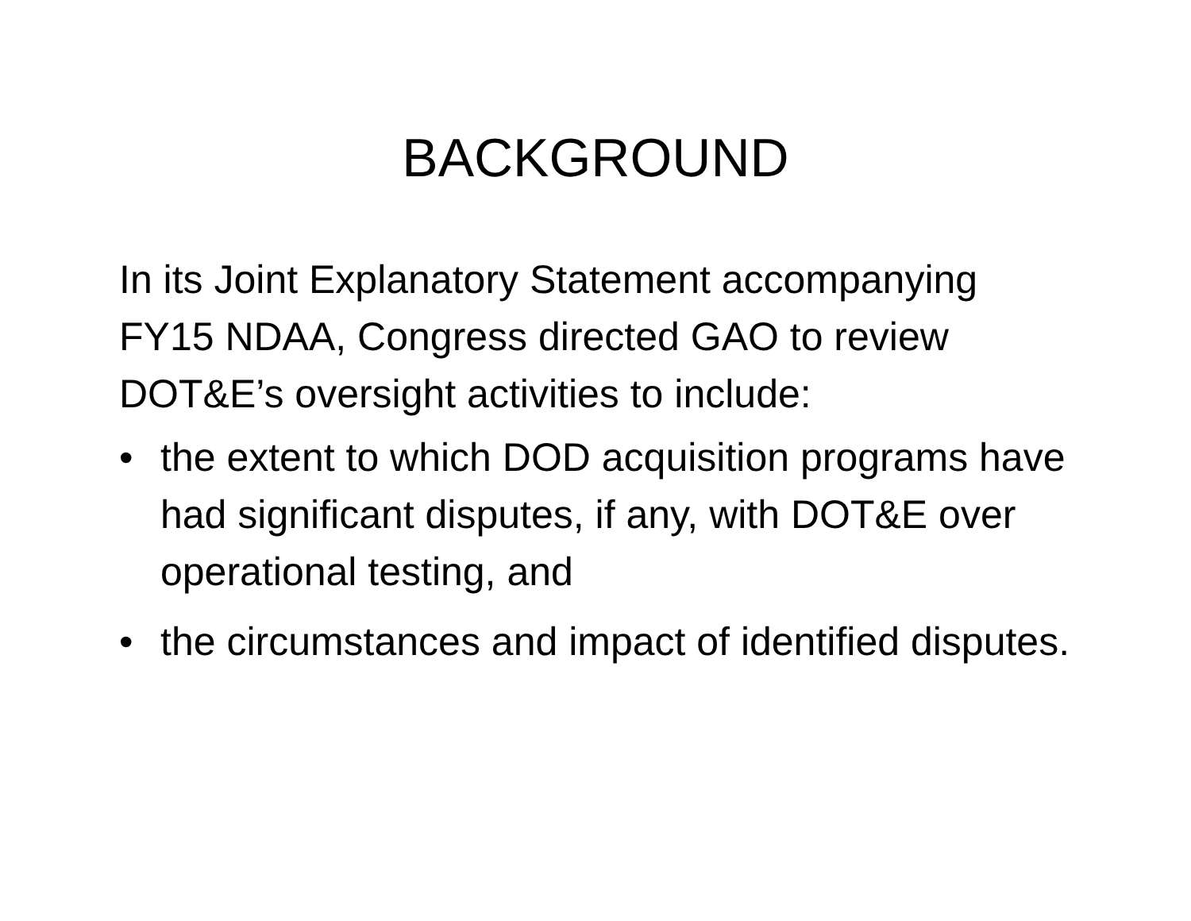BACKGROUND
In its Joint Explanatory Statement accompanying FY15 NDAA, Congress directed GAO to review DOT&E’s oversight activities to include:
• the extent to which DOD acquisition programs have had significant disputes, if any, with DOT&E over operational testing, and
• the circumstances and impact of identified disputes.